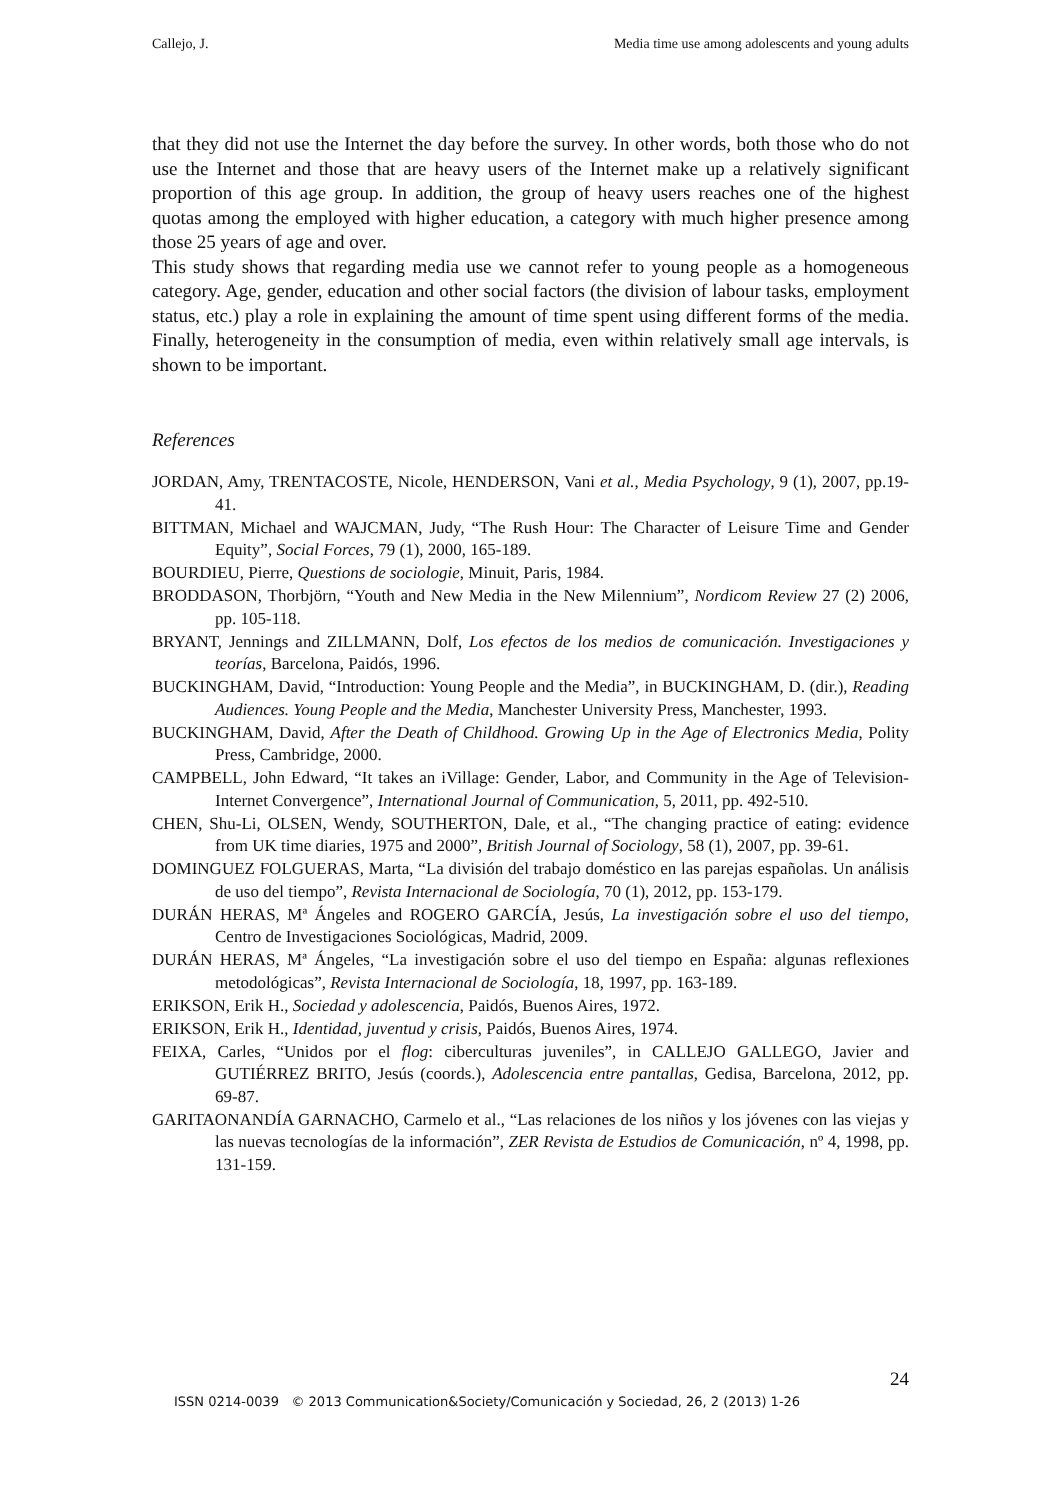Callejo, J. Media time use among adolescents and young adults
that they did not use the Internet the day before the survey. In other words, both those who do not use the Internet and those that are heavy users of the Internet make up a relatively significant proportion of this age group. In addition, the group of heavy users reaches one of the highest quotas among the employed with higher education, a category with much higher presence among those 25 years of age and over.
This study shows that regarding media use we cannot refer to young people as a homogeneous category. Age, gender, education and other social factors (the division of labour tasks, employment status, etc.) play a role in explaining the amount of time spent using different forms of the media. Finally, heterogeneity in the consumption of media, even within relatively small age intervals, is shown to be important.
References
JORDAN, Amy, TRENTACOSTE, Nicole, HENDERSON, Vani et al., Media Psychology, 9 (1), 2007, pp.19-41.
BITTMAN, Michael and WAJCMAN, Judy, “The Rush Hour: The Character of Leisure Time and Gender Equity”, Social Forces, 79 (1), 2000, 165-189.
BOURDIEU, Pierre, Questions de sociologie, Minuit, Paris, 1984.
BRODDASON, Thorbjörn, “Youth and New Media in the New Milennium”, Nordicom Review 27 (2) 2006, pp. 105-118.
BRYANT, Jennings and ZILLMANN, Dolf, Los efectos de los medios de comunicación. Investigaciones y teorías, Barcelona, Paidós, 1996.
BUCKINGHAM, David, “Introduction: Young People and the Media”, in BUCKINGHAM, D. (dir.), Reading Audiences. Young People and the Media, Manchester University Press, Manchester, 1993.
BUCKINGHAM, David, After the Death of Childhood. Growing Up in the Age of Electronics Media, Polity Press, Cambridge, 2000.
CAMPBELL, John Edward, “It takes an iVillage: Gender, Labor, and Community in the Age of Television-Internet Convergence”, International Journal of Communication, 5, 2011, pp. 492-510.
CHEN, Shu-Li, OLSEN, Wendy, SOUTHERTON, Dale, et al., “The changing practice of eating: evidence from UK time diaries, 1975 and 2000”, British Journal of Sociology, 58 (1), 2007, pp. 39-61.
DOMINGUEZ FOLGUERAS, Marta, “La división del trabajo doméstico en las parejas españolas. Un análisis de uso del tiempo”, Revista Internacional de Sociología, 70 (1), 2012, pp. 153-179.
DURÁN HERAS, Mª Ángeles and ROGERO GARCÍA, Jesús, La investigación sobre el uso del tiempo, Centro de Investigaciones Sociológicas, Madrid, 2009.
DURÁN HERAS, Mª Ángeles, “La investigación sobre el uso del tiempo en España: algunas reflexiones metodológicas”, Revista Internacional de Sociología, 18, 1997, pp. 163-189.
ERIKSON, Erik H., Sociedad y adolescencia, Paidós, Buenos Aires, 1972.
ERIKSON, Erik H., Identidad, juventud y crisis, Paidós, Buenos Aires, 1974.
FEIXA, Carles, “Unidos por el flog: ciberculturas juveniles”, in CALLEJO GALLEGO, Javier and GUTIÉRREZ BRITO, Jesús (coords.), Adolescencia entre pantallas, Gedisa, Barcelona, 2012, pp. 69-87.
GARITAONANDÍA GARNACHO, Carmelo et al., “Las relaciones de los niños y los jóvenes con las viejas y las nuevas tecnologías de la información”, ZER Revista de Estudios de Comunicación, nº 4, 1998, pp. 131-159.
24
ISSN 0214-0039 © 2013 Communication&Society/Comunicación y Sociedad, 26, 2 (2013) 1-26